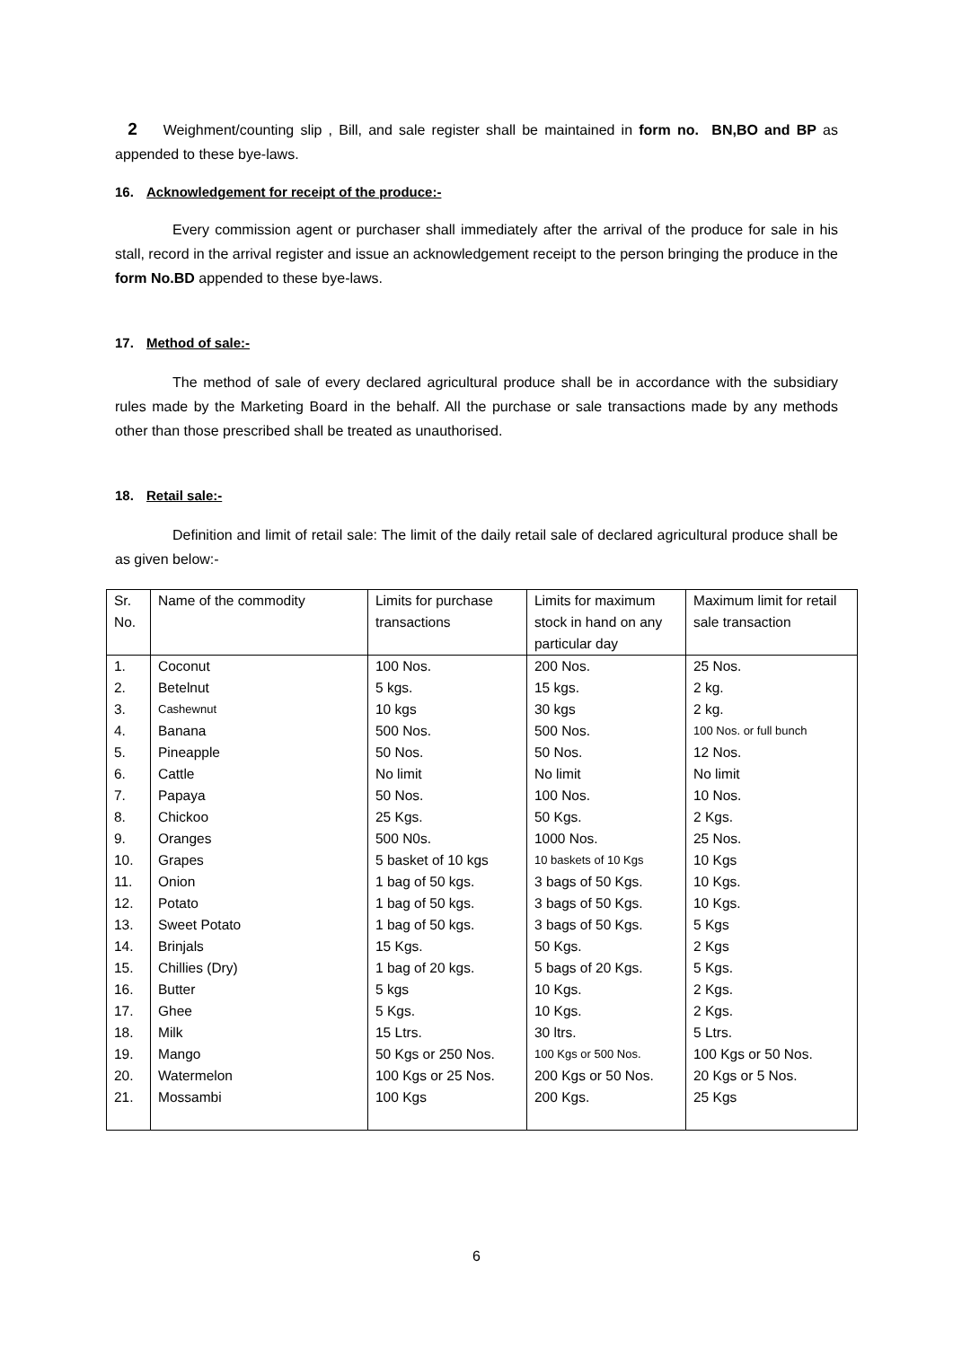2 Weighment/counting slip , Bill, and sale register shall be maintained in form no. BN,BO and BP as appended to these bye-laws.
16. Acknowledgement for receipt of the produce:-
Every commission agent or purchaser shall immediately after the arrival of the produce for sale in his stall, record in the arrival register and issue an acknowledgement receipt to the person bringing the produce in the form No.BD appended to these bye-laws.
17. Method of sale:-
The method of sale of every declared agricultural produce shall be in accordance with the subsidiary rules made by the Marketing Board in the behalf. All the purchase or sale transactions made by any methods other than those prescribed shall be treated as unauthorised.
18. Retail sale:-
Definition and limit of retail sale: The limit of the daily retail sale of declared agricultural produce shall be as given below:-
| Sr. No. | Name of the commodity | Limits for purchase transactions | Limits for maximum stock in hand on any particular day | Maximum limit for retail sale transaction |
| --- | --- | --- | --- | --- |
| 1. | Coconut | 100 Nos. | 200 Nos. | 25 Nos. |
| 2. | Betelnut | 5 kgs. | 15 kgs. | 2 kg. |
| 3. | Cashewnut | 10 kgs | 30 kgs | 2 kg. |
| 4. | Banana | 500 Nos. | 500 Nos. | 100 Nos. or full bunch |
| 5. | Pineapple | 50 Nos. | 50 Nos. | 12 Nos. |
| 6. | Cattle | No limit | No limit | No limit |
| 7. | Papaya | 50 Nos. | 100 Nos. | 10 Nos. |
| 8. | Chickoo | 25 Kgs. | 50 Kgs. | 2 Kgs. |
| 9. | Oranges | 500 N0s. | 1000 Nos. | 25 Nos. |
| 10. | Grapes | 5 basket of 10 kgs | 10 baskets of 10 Kgs | 10 Kgs |
| 11. | Onion | 1 bag of 50 kgs. | 3 bags of 50 Kgs. | 10 Kgs. |
| 12. | Potato | 1 bag of 50 kgs. | 3 bags of 50 Kgs. | 10 Kgs. |
| 13. | Sweet Potato | 1 bag of 50 kgs. | 3 bags of 50 Kgs. | 5 Kgs |
| 14. | Brinjals | 15 Kgs. | 50 Kgs. | 2 Kgs |
| 15. | Chillies (Dry) | 1 bag of 20 kgs. | 5 bags of 20 Kgs. | 5 Kgs. |
| 16. | Butter | 5 kgs | 10 Kgs. | 2 Kgs. |
| 17. | Ghee | 5 Kgs. | 10 Kgs. | 2 Kgs. |
| 18. | Milk | 15 Ltrs. | 30 ltrs. | 5 Ltrs. |
| 19. | Mango | 50 Kgs or 250 Nos. | 100 Kgs or 500 Nos. | 100 Kgs or 50 Nos. |
| 20. | Watermelon | 100 Kgs or 25 Nos. | 200 Kgs or 50 Nos. | 20 Kgs or 5 Nos. |
| 21. | Mossambi | 100 Kgs | 200 Kgs. | 25 Kgs |
6